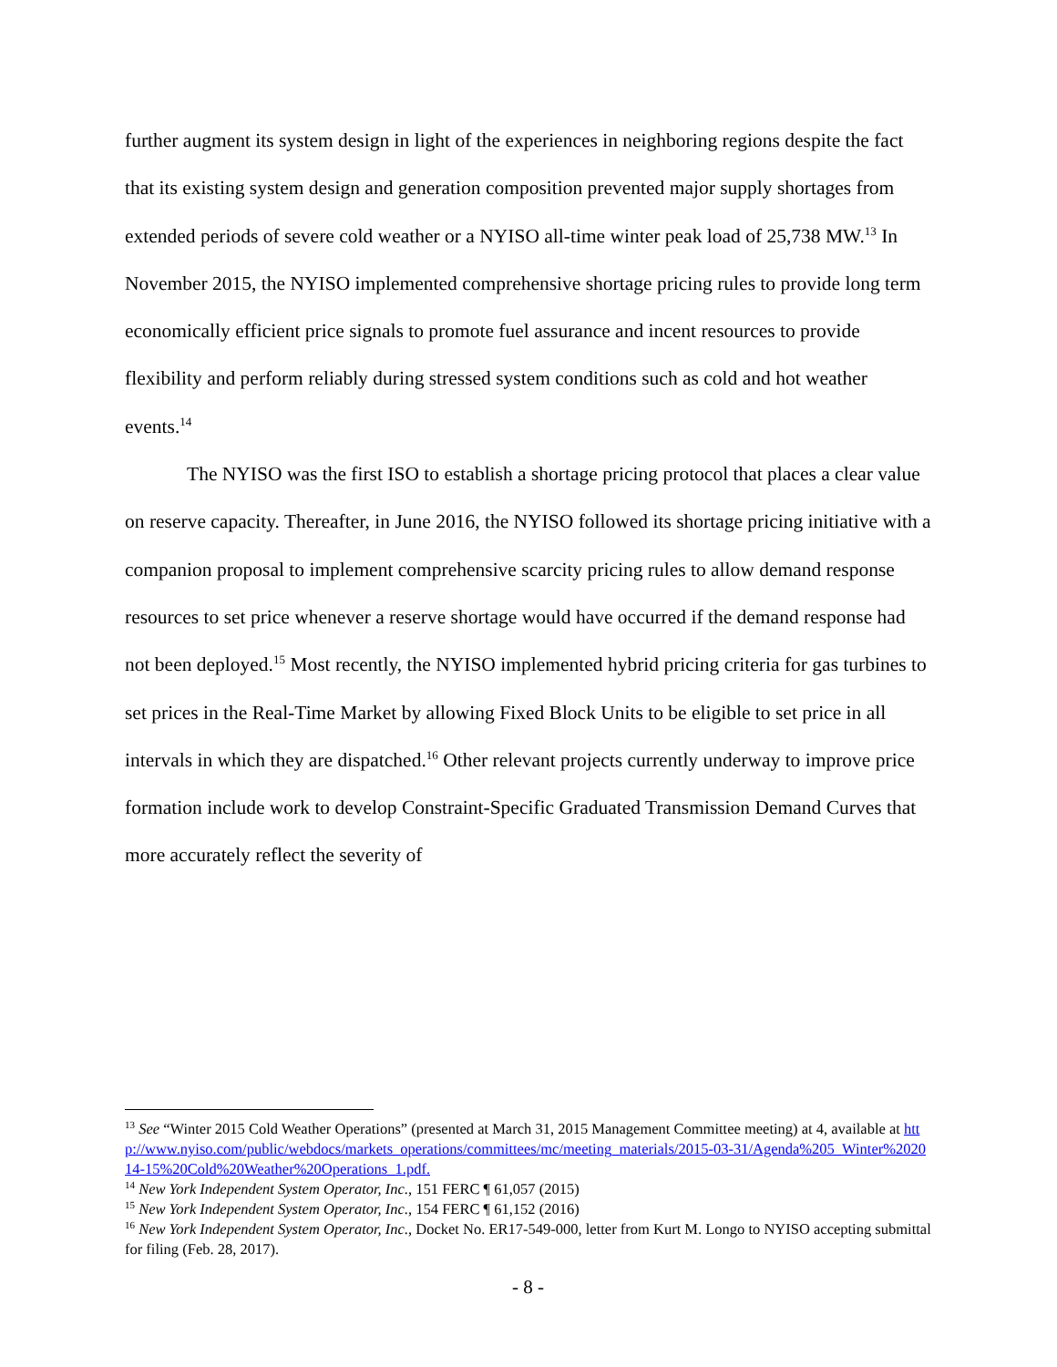further augment its system design in light of the experiences in neighboring regions despite the fact that its existing system design and generation composition prevented major supply shortages from extended periods of severe cold weather or a NYISO all-time winter peak load of 25,738 MW.<sup>13</sup> In November 2015, the NYISO implemented comprehensive shortage pricing rules to provide long term economically efficient price signals to promote fuel assurance and incent resources to provide flexibility and perform reliably during stressed system conditions such as cold and hot weather events.<sup>14</sup>
The NYISO was the first ISO to establish a shortage pricing protocol that places a clear value on reserve capacity. Thereafter, in June 2016, the NYISO followed its shortage pricing initiative with a companion proposal to implement comprehensive scarcity pricing rules to allow demand response resources to set price whenever a reserve shortage would have occurred if the demand response had not been deployed.<sup>15</sup> Most recently, the NYISO implemented hybrid pricing criteria for gas turbines to set prices in the Real-Time Market by allowing Fixed Block Units to be eligible to set price in all intervals in which they are dispatched.<sup>16</sup> Other relevant projects currently underway to improve price formation include work to develop Constraint-Specific Graduated Transmission Demand Curves that more accurately reflect the severity of
<sup>13</sup> See “Winter 2015 Cold Weather Operations” (presented at March 31, 2015 Management Committee meeting) at 4, available at http://www.nyiso.com/public/webdocs/markets_operations/committees/mc/meeting_materials/2015-03-31/Agenda%205_Winter%202014-15%20Cold%20Weather%20Operations_1.pdf.
<sup>14</sup> New York Independent System Operator, Inc., 151 FERC ¶ 61,057 (2015)
<sup>15</sup> New York Independent System Operator, Inc., 154 FERC ¶ 61,152 (2016)
<sup>16</sup> New York Independent System Operator, Inc., Docket No. ER17-549-000, letter from Kurt M. Longo to NYISO accepting submittal for filing (Feb. 28, 2017).
- 8 -